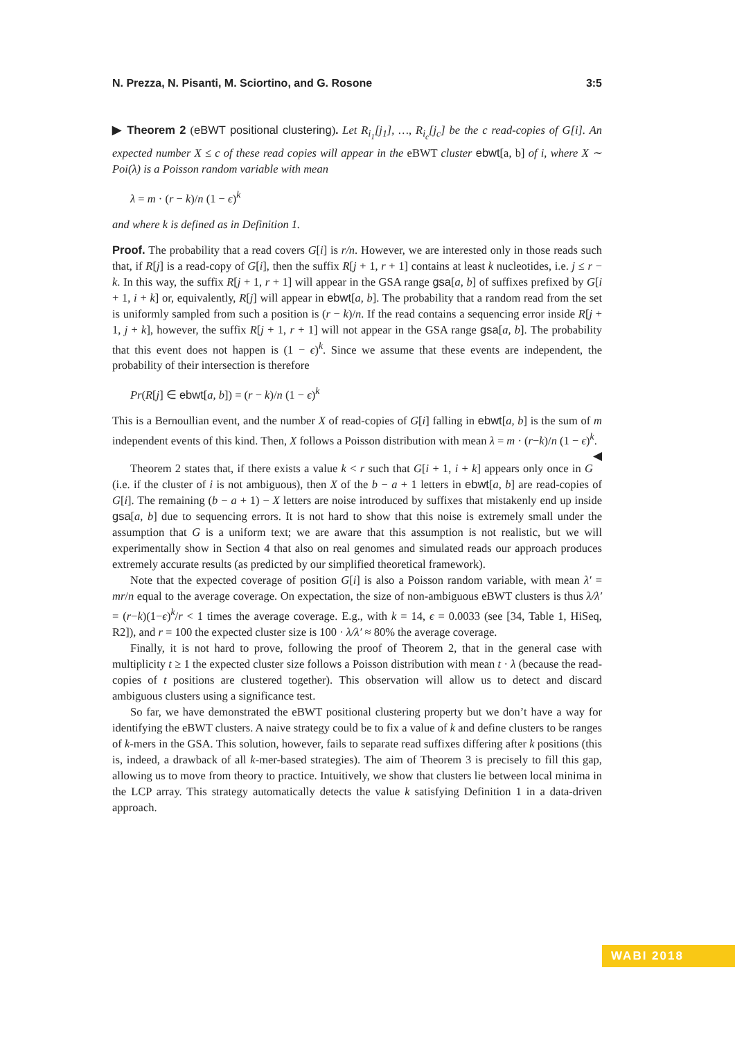N. Prezza, N. Pisanti, M. Sciortino, and G. Rosone 3:5
▶ Theorem 2 (eBWT positional clustering). Let R<sub>i<sub>1</sub></sub>[j<sub>1</sub>], …, R<sub>i<sub>c</sub></sub>[j<sub>c</sub>] be the c read-copies of G[i]. An expected number X ≤ c of these read copies will appear in the eBWT cluster ebwt[a, b] of i, where X ∼ Poi(λ) is a Poisson random variable with mean
λ = m · (r − k)/n (1 − ϵ)<sup>k</sup>
and where k is defined as in Definition 1.
Proof. The probability that a read covers G[i] is r/n. However, we are interested only in those reads such that, if R[j] is a read-copy of G[i], then the suffix R[j + 1, r + 1] contains at least k nucleotides, i.e. j ≤ r − k. In this way, the suffix R[j + 1, r + 1] will appear in the GSA range gsa[a, b] of suffixes prefixed by G[i + 1, i + k] or, equivalently, R[j] will appear in ebwt[a, b]. The probability that a random read from the set is uniformly sampled from such a position is (r − k)/n. If the read contains a sequencing error inside R[j + 1, j + k], however, the suffix R[j + 1, r + 1] will not appear in the GSA range gsa[a, b]. The probability that this event does not happen is (1 − ϵ)<sup>k</sup>. Since we assume that these events are independent, the probability of their intersection is therefore
Pr(R[j] ∈ ebwt[a, b]) = (r − k)/n (1 − ϵ)<sup>k</sup>
This is a Bernoullian event, and the number X of read-copies of G[i] falling in ebwt[a, b] is the sum of m independent events of this kind. Then, X follows a Poisson distribution with mean λ = m · (r−k)/n (1 − ϵ)<sup>k</sup>. ◀
Theorem 2 states that, if there exists a value k < r such that G[i + 1, i + k] appears only once in G (i.e. if the cluster of i is not ambiguous), then X of the b − a + 1 letters in ebwt[a, b] are read-copies of G[i]. The remaining (b − a + 1) − X letters are noise introduced by suffixes that mistakenly end up inside gsa[a, b] due to sequencing errors. It is not hard to show that this noise is extremely small under the assumption that G is a uniform text; we are aware that this assumption is not realistic, but we will experimentally show in Section 4 that also on real genomes and simulated reads our approach produces extremely accurate results (as predicted by our simplified theoretical framework).
Note that the expected coverage of position G[i] is also a Poisson random variable, with mean λ′ = mr/n equal to the average coverage. On expectation, the size of non-ambiguous eBWT clusters is thus λ/λ′ = (r−k)(1−ϵ)<sup>k</sup>/r < 1 times the average coverage. E.g., with k = 14, ϵ = 0.0033 (see [34, Table 1, HiSeq, R2]), and r = 100 the expected cluster size is 100 · λ/λ′ ≈ 80% the average coverage.
Finally, it is not hard to prove, following the proof of Theorem 2, that in the general case with multiplicity t ≥ 1 the expected cluster size follows a Poisson distribution with mean t · λ (because the read-copies of t positions are clustered together). This observation will allow us to detect and discard ambiguous clusters using a significance test.
So far, we have demonstrated the eBWT positional clustering property but we don’t have a way for identifying the eBWT clusters. A naive strategy could be to fix a value of k and define clusters to be ranges of k-mers in the GSA. This solution, however, fails to separate read suffixes differing after k positions (this is, indeed, a drawback of all k-mer-based strategies). The aim of Theorem 3 is precisely to fill this gap, allowing us to move from theory to practice. Intuitively, we show that clusters lie between local minima in the LCP array. This strategy automatically detects the value k satisfying Definition 1 in a data-driven approach.
WABI 2018